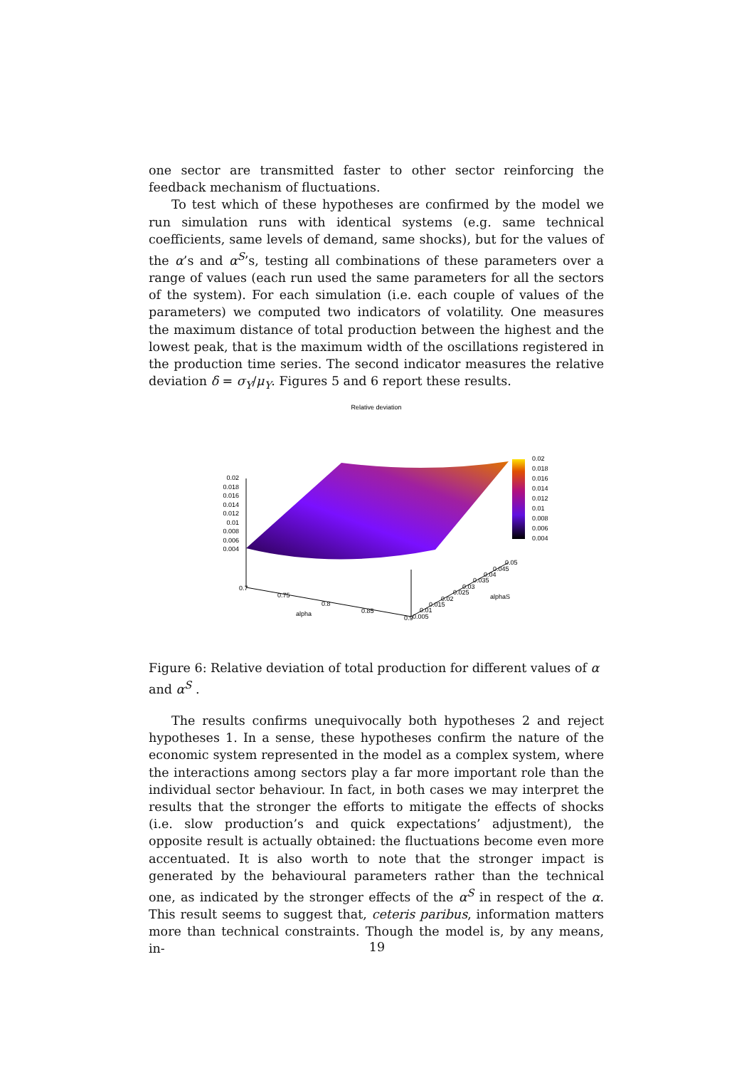one sector are transmitted faster to other sector reinforcing the feedback mechanism of fluctuations.
To test which of these hypotheses are confirmed by the model we run simulation runs with identical systems (e.g. same technical coefficients, same levels of demand, same shocks), but for the values of the α’s and α<sup>S</sup>’s, testing all combinations of these parameters over a range of values (each run used the same parameters for all the sectors of the system). For each simulation (i.e. each couple of values of the parameters) we computed two indicators of volatility. One measures the maximum distance of total production between the highest and the lowest peak, that is the maximum width of the oscillations registered in the production time series. The second indicator measures the relative deviation δ = σ<sub>Y</sub>/μ<sub>Y</sub>. Figures 5 and 6 report these results.
Relative deviation
0.02
0.018
0.016
0.014
0.012
0.01
0.008
0.006
0.004
0.02
0.018
0.016
0.014
0.012
0.01
0.008
0.006
0.004
0.7
0.75
0.8
0.85
0.9
alpha
alphaS
0.005
0.01
0.015
0.02
0.025
0.03
0.035
0.04
0.045
0.05
Figure 6: Relative deviation of total production for different values of α and α<sup>S</sup> .
The results confirms unequivocally both hypotheses 2 and reject hypotheses 1. In a sense, these hypotheses confirm the nature of the economic system represented in the model as a complex system, where the interactions among sectors play a far more important role than the individual sector behaviour. In fact, in both cases we may interpret the results that the stronger the efforts to mitigate the effects of shocks (i.e. slow production’s and quick expectations’ adjustment), the opposite result is actually obtained: the fluctuations become even more accentuated. It is also worth to note that the stronger impact is generated by the behavioural parameters rather than the technical one, as indicated by the stronger effects of the α<sup>S</sup> in respect of the α. This result seems to suggest that, ceteris paribus, information matters more than technical constraints. Though the model is, by any means, in-
19